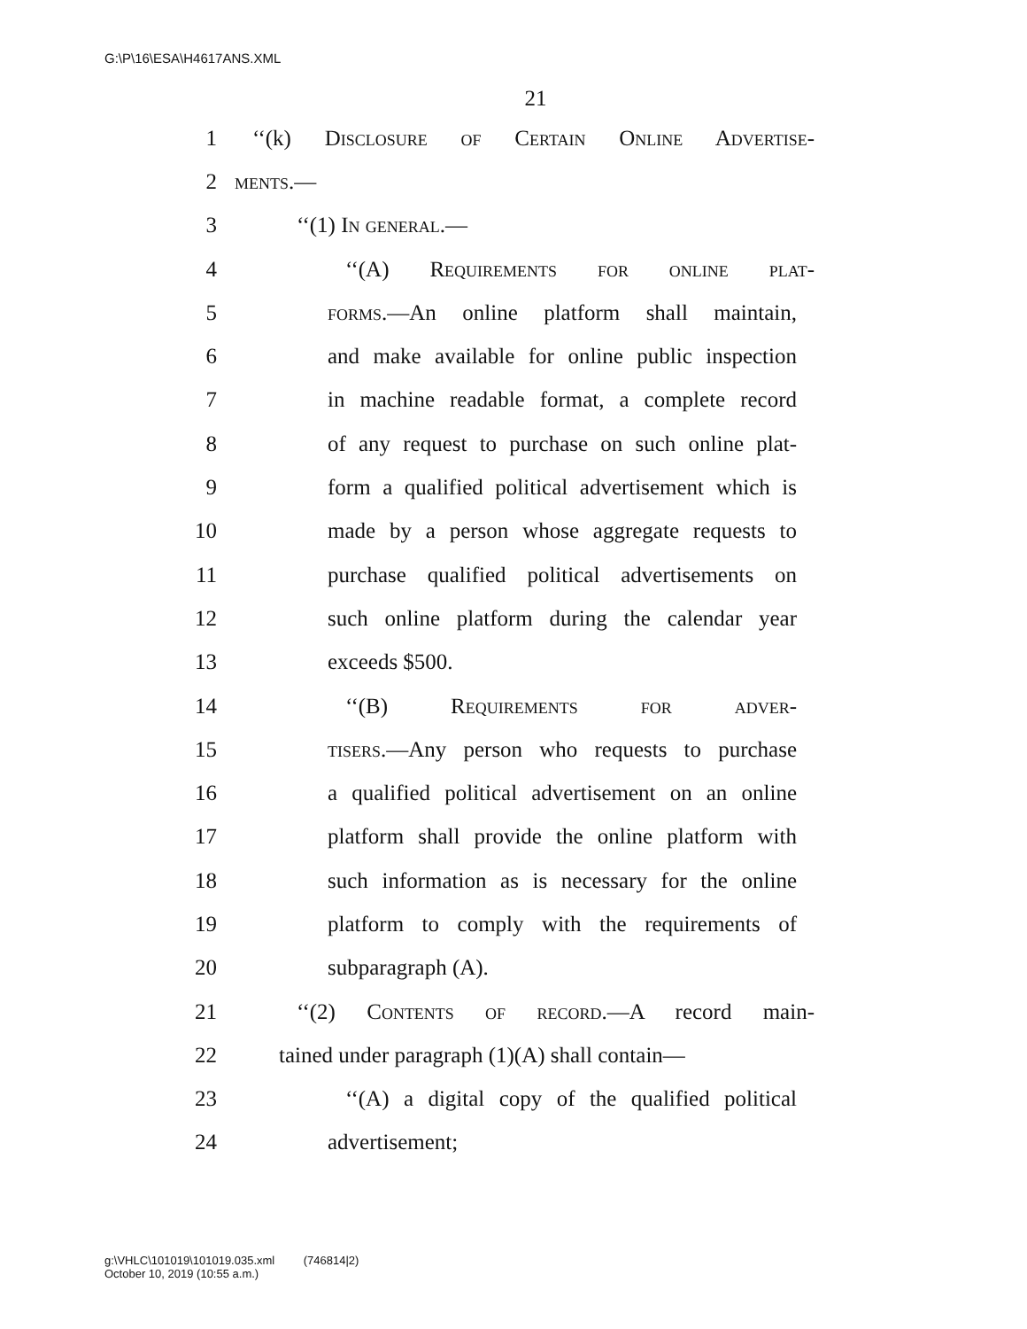G:\P\16\ESA\H4617ANS.XML
21
1 ‘‘(k) Disclosure of Certain Online Advertise-
2 ments.—
3 ‘‘(1) In general.—
4 ‘‘(A) Requirements for online plat-
5 forms.—An online platform shall maintain,
6 and make available for online public inspection
7 in machine readable format, a complete record
8 of any request to purchase on such online plat-
9 form a qualified political advertisement which is
10 made by a person whose aggregate requests to
11 purchase qualified political advertisements on
12 such online platform during the calendar year
13 exceeds $500.
14 ‘‘(B) Requirements for adver-
15 tisers.—Any person who requests to purchase
16 a qualified political advertisement on an online
17 platform shall provide the online platform with
18 such information as is necessary for the online
19 platform to comply with the requirements of
20 subparagraph (A).
21 ‘‘(2) Contents of record.—A record main-
22 tained under paragraph (1)(A) shall contain—
23 ‘‘(A) a digital copy of the qualified political
24 advertisement;
g:\VHLC\101019\101019.035.xml (746814|2)
October 10, 2019 (10:55 a.m.)